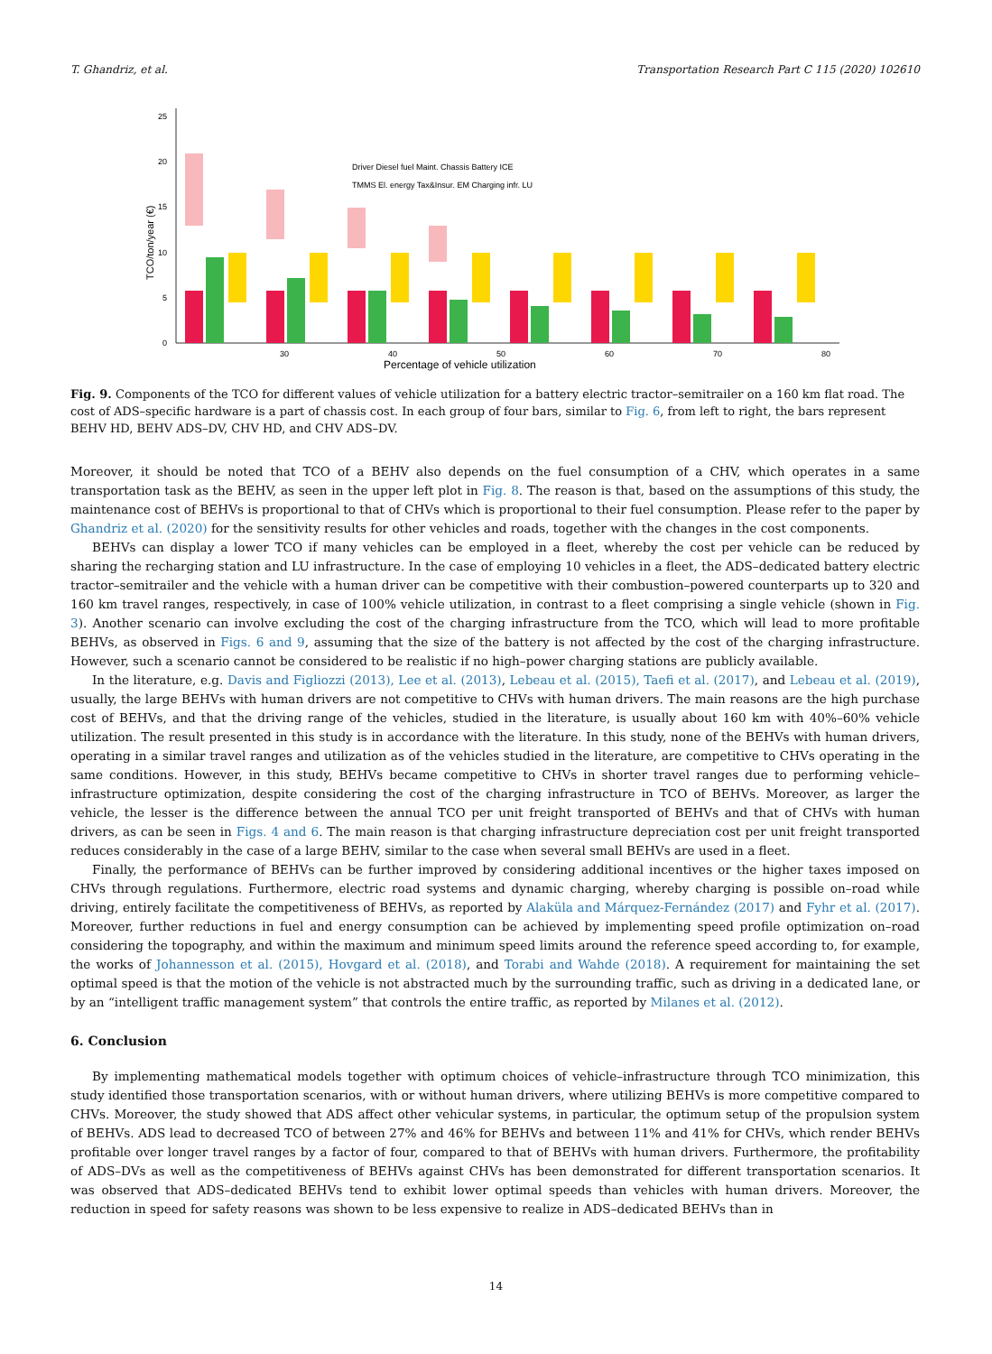T. Ghandriz, et al. Transportation Research Part C 115 (2020) 102610
0
5
10
15
20
25
TCO/ton/year (€)
Percentage of vehicle utilization
30
40
50
60
70
80
Driver Diesel fuel Maint. Chassis Battery ICE
TMMS El. energy Tax&Insur. EM Charging infr. LU
Fig. 9. Components of the TCO for different values of vehicle utilization for a battery electric tractor–semitrailer on a 160 km flat road. The cost of ADS–specific hardware is a part of chassis cost. In each group of four bars, similar to Fig. 6, from left to right, the bars represent BEHV HD, BEHV ADS–DV, CHV HD, and CHV ADS–DV.
Moreover, it should be noted that TCO of a BEHV also depends on the fuel consumption of a CHV, which operates in a same transportation task as the BEHV, as seen in the upper left plot in Fig. 8. The reason is that, based on the assumptions of this study, the maintenance cost of BEHVs is proportional to that of CHVs which is proportional to their fuel consumption. Please refer to the paper by Ghandriz et al. (2020) for the sensitivity results for other vehicles and roads, together with the changes in the cost components.
BEHVs can display a lower TCO if many vehicles can be employed in a fleet, whereby the cost per vehicle can be reduced by sharing the recharging station and LU infrastructure. In the case of employing 10 vehicles in a fleet, the ADS–dedicated battery electric tractor–semitrailer and the vehicle with a human driver can be competitive with their combustion–powered counterparts up to 320 and 160 km travel ranges, respectively, in case of 100% vehicle utilization, in contrast to a fleet comprising a single vehicle (shown in Fig. 3). Another scenario can involve excluding the cost of the charging infrastructure from the TCO, which will lead to more profitable BEHVs, as observed in Figs. 6 and 9, assuming that the size of the battery is not affected by the cost of the charging infrastructure. However, such a scenario cannot be considered to be realistic if no high–power charging stations are publicly available.
In the literature, e.g. Davis and Figliozzi (2013), Lee et al. (2013), Lebeau et al. (2015), Taefi et al. (2017), and Lebeau et al. (2019), usually, the large BEHVs with human drivers are not competitive to CHVs with human drivers. The main reasons are the high purchase cost of BEHVs, and that the driving range of the vehicles, studied in the literature, is usually about 160 km with 40%–60% vehicle utilization. The result presented in this study is in accordance with the literature. In this study, none of the BEHVs with human drivers, operating in a similar travel ranges and utilization as of the vehicles studied in the literature, are competitive to CHVs operating in the same conditions. However, in this study, BEHVs became competitive to CHVs in shorter travel ranges due to performing vehicle–infrastructure optimization, despite considering the cost of the charging infrastructure in TCO of BEHVs. Moreover, as larger the vehicle, the lesser is the difference between the annual TCO per unit freight transported of BEHVs and that of CHVs with human drivers, as can be seen in Figs. 4 and 6. The main reason is that charging infrastructure depreciation cost per unit freight transported reduces considerably in the case of a large BEHV, similar to the case when several small BEHVs are used in a fleet.
Finally, the performance of BEHVs can be further improved by considering additional incentives or the higher taxes imposed on CHVs through regulations. Furthermore, electric road systems and dynamic charging, whereby charging is possible on–road while driving, entirely facilitate the competitiveness of BEHVs, as reported by Alaküla and Márquez-Fernández (2017) and Fyhr et al. (2017). Moreover, further reductions in fuel and energy consumption can be achieved by implementing speed profile optimization on–road considering the topography, and within the maximum and minimum speed limits around the reference speed according to, for example, the works of Johannesson et al. (2015), Hovgard et al. (2018), and Torabi and Wahde (2018). A requirement for maintaining the set optimal speed is that the motion of the vehicle is not abstracted much by the surrounding traffic, such as driving in a dedicated lane, or by an “intelligent traffic management system” that controls the entire traffic, as reported by Milanes et al. (2012).
6. Conclusion
By implementing mathematical models together with optimum choices of vehicle–infrastructure through TCO minimization, this study identified those transportation scenarios, with or without human drivers, where utilizing BEHVs is more competitive compared to CHVs. Moreover, the study showed that ADS affect other vehicular systems, in particular, the optimum setup of the propulsion system of BEHVs. ADS lead to decreased TCO of between 27% and 46% for BEHVs and between 11% and 41% for CHVs, which render BEHVs profitable over longer travel ranges by a factor of four, compared to that of BEHVs with human drivers. Furthermore, the profitability of ADS–DVs as well as the competitiveness of BEHVs against CHVs has been demonstrated for different transportation scenarios. It was observed that ADS–dedicated BEHVs tend to exhibit lower optimal speeds than vehicles with human drivers. Moreover, the reduction in speed for safety reasons was shown to be less expensive to realize in ADS–dedicated BEHVs than in
14